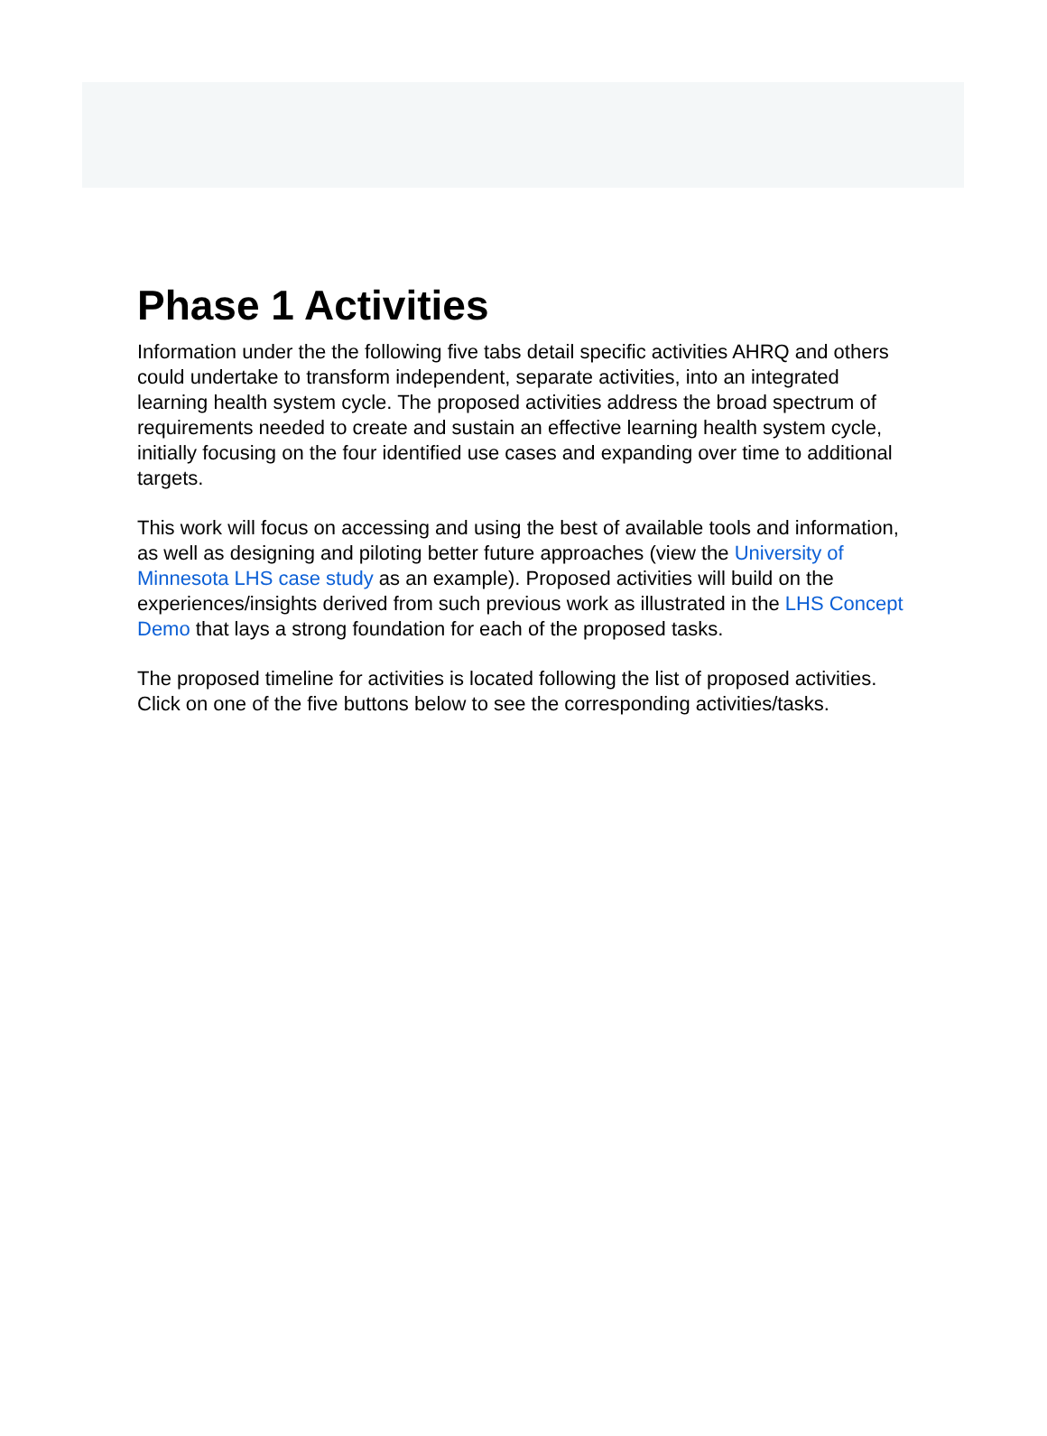Phase 1 Activities
Information under the the following five tabs detail specific activities AHRQ and others could undertake to transform independent, separate activities, into an integrated learning health system cycle. The proposed activities address the broad spectrum of requirements needed to create and sustain an effective learning health system cycle, initially focusing on the four identified use cases and expanding over time to additional targets.
This work will focus on accessing and using the best of available tools and information, as well as designing and piloting better future approaches (view the University of Minnesota LHS case study as an example). Proposed activities will build on the experiences/insights derived from such previous work as illustrated in the LHS Concept Demo that lays a strong foundation for each of the proposed tasks.
The proposed timeline for activities is located following the list of proposed activities. Click on one of the five buttons below to see the corresponding activities/tasks.